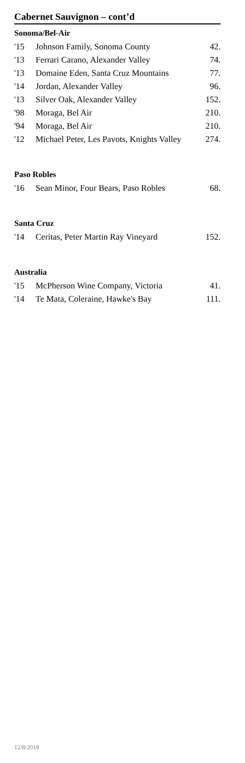Cabernet Sauvignon – cont’d
Sonoma/Bel-Air
| '15 | Johnson Family, Sonoma County | 42. |
| '13 | Ferrari Carano, Alexander Valley | 74. |
| '13 | Domaine Eden, Santa Cruz Mountains | 77. |
| '14 | Jordan, Alexander Valley | 96. |
| '13 | Silver Oak, Alexander Valley | 152. |
| '98 | Moraga, Bel Air | 210. |
| '94 | Moraga, Bel Air | 210. |
| '12 | Michael Peter, Les Pavots, Knights Valley | 274. |
Paso Robles
| '16 | Sean Minor, Four Bears, Paso Robles | 68. |
Santa Cruz
| '14 | Ceritas, Peter Martin Ray Vineyard | 152. |
Australia
| '15 | McPherson Wine Company, Victoria | 41. |
| '14 | Te Mata, Coleraine, Hawke's Bay | 111. |
12/8/2018